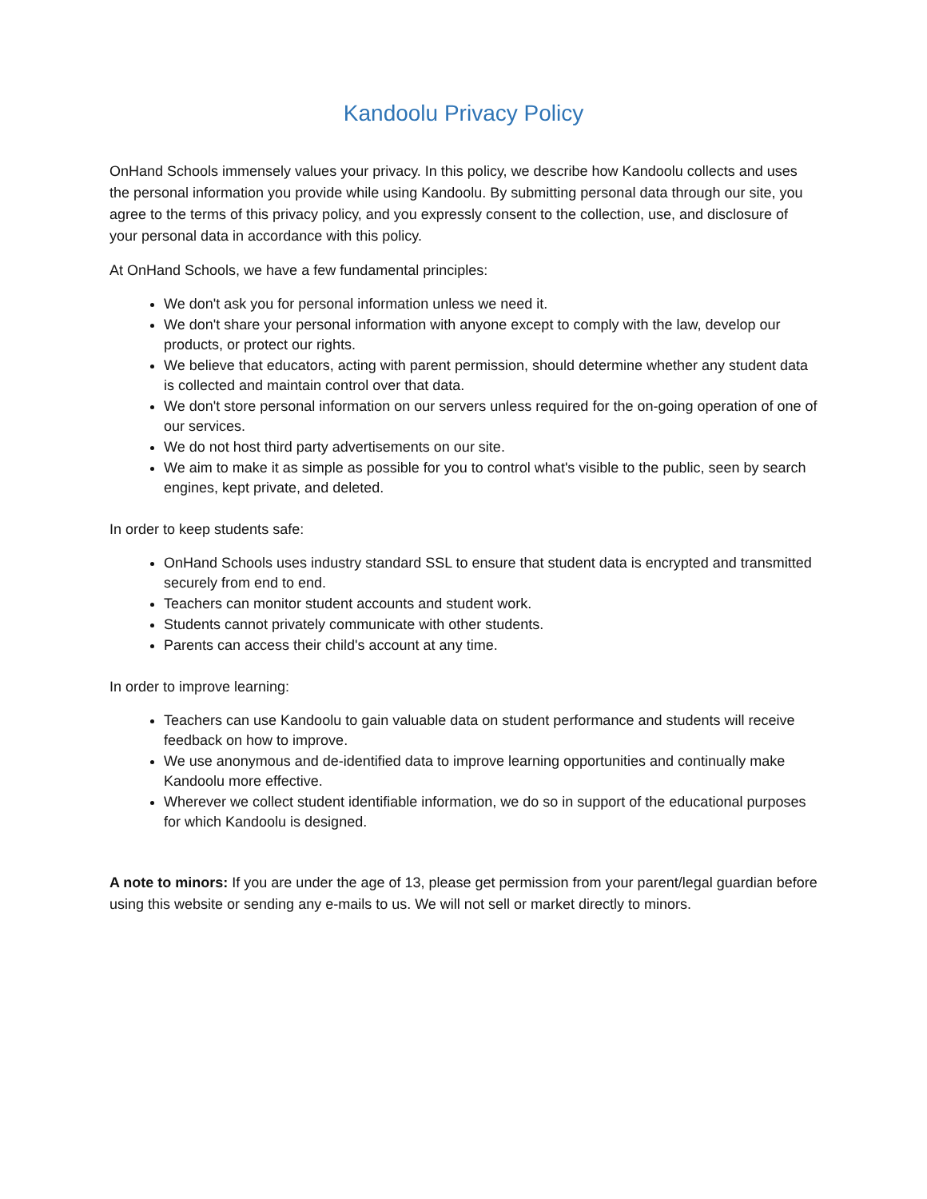Kandoolu Privacy Policy
OnHand Schools immensely values your privacy. In this policy, we describe how Kandoolu collects and uses the personal information you provide while using Kandoolu. By submitting personal data through our site, you agree to the terms of this privacy policy, and you expressly consent to the collection, use, and disclosure of your personal data in accordance with this policy.
At OnHand Schools, we have a few fundamental principles:
We don't ask you for personal information unless we need it.
We don't share your personal information with anyone except to comply with the law, develop our products, or protect our rights.
We believe that educators, acting with parent permission, should determine whether any student data is collected and maintain control over that data.
We don't store personal information on our servers unless required for the on-going operation of one of our services.
We do not host third party advertisements on our site.
We aim to make it as simple as possible for you to control what's visible to the public, seen by search engines, kept private, and deleted.
In order to keep students safe:
OnHand Schools uses industry standard SSL to ensure that student data is encrypted and transmitted securely from end to end.
Teachers can monitor student accounts and student work.
Students cannot privately communicate with other students.
Parents can access their child's account at any time.
In order to improve learning:
Teachers can use Kandoolu to gain valuable data on student performance and students will receive feedback on how to improve.
We use anonymous and de-identified data to improve learning opportunities and continually make Kandoolu more effective.
Wherever we collect student identifiable information, we do so in support of the educational purposes for which Kandoolu is designed.
A note to minors: If you are under the age of 13, please get permission from your parent/legal guardian before using this website or sending any e-mails to us. We will not sell or market directly to minors.